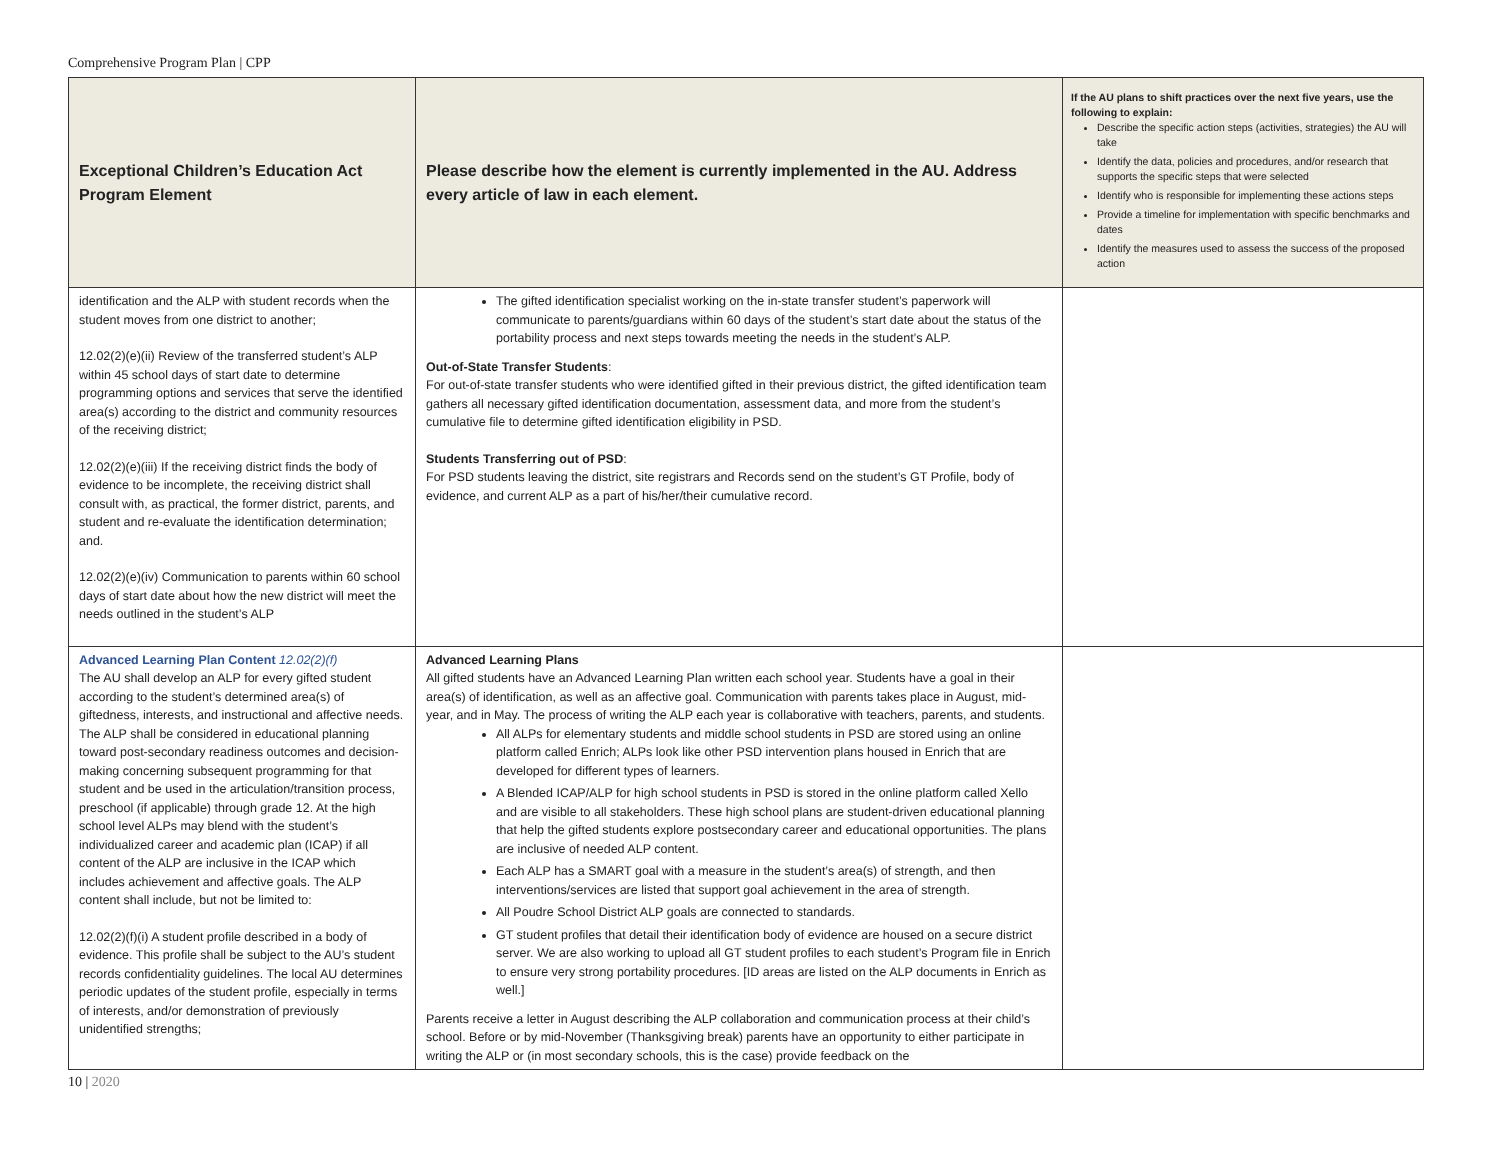Comprehensive Program Plan | CPP
| Exceptional Children’s Education Act Program Element | Please describe how the element is currently implemented in the AU. Address every article of law in each element. | If the AU plans to shift practices over the next five years, use the following to explain: Describe the specific action steps (activities, strategies) the AU will take Identify the data, policies and procedures, and/or research that supports the specific steps that were selected Identify who is responsible for implementing these actions steps Provide a timeline for implementation with specific benchmarks and dates Identify the measures used to assess the success of the proposed action |
| --- | --- | --- |
| identification and the ALP with student records when the student moves from one district to another; 12.02(2)(e)(ii) Review of the transferred student’s ALP within 45 school days of start date to determine programming options and services that serve the identified area(s) according to the district and community resources of the receiving district; 12.02(2)(e)(iii) If the receiving district finds the body of evidence to be incomplete, the receiving district shall consult with, as practical, the former district, parents, and student and re-evaluate the identification determination; and. 12.02(2)(e)(iv) Communication to parents within 60 school days of start date about how the new district will meet the needs outlined in the student’s ALP | The gifted identification specialist working on the in-state transfer student’s paperwork will communicate to parents/guardians within 60 days of the student’s start date about the status of the portability process and next steps towards meeting the needs in the student’s ALP. Out-of-State Transfer Students : For out-of-state transfer students who were identified gifted in their previous district, the gifted identification team gathers all necessary gifted identification documentation, assessment data, and more from the student’s cumulative file to determine gifted identification eligibility in PSD. Students Transferring out of PSD : For PSD students leaving the district, site registrars and Records send on the student’s GT Profile, body of evidence, and current ALP as a part of his/her/their cumulative record. | |
| Advanced Learning Plan Content 12.02(2)(f) The AU shall develop an ALP for every gifted student according to the student’s determined area(s) of giftedness, interests, and instructional and affective needs. The ALP shall be considered in educational planning toward post-secondary readiness outcomes and decision-making concerning subsequent programming for that student and be used in the articulation/transition process, preschool (if applicable) through grade 12. At the high school level ALPs may blend with the student’s individualized career and academic plan (ICAP) if all content of the ALP are inclusive in the ICAP which includes achievement and affective goals. The ALP content shall include, but not be limited to: 12.02(2)(f)(i) A student profile described in a body of evidence. This profile shall be subject to the AU’s student records confidentiality guidelines. The local AU determines periodic updates of the student profile, especially in terms of interests, and/or demonstration of previously unidentified strengths; | Advanced Learning Plans All gifted students have an Advanced Learning Plan written each school year. Students have a goal in their area(s) of identification, as well as an affective goal. Communication with parents takes place in August, mid-year, and in May. The process of writing the ALP each year is collaborative with teachers, parents, and students. All ALPs for elementary students and middle school students in PSD are stored using an online platform called Enrich; ALPs look like other PSD intervention plans housed in Enrich that are developed for different types of learners. A Blended ICAP/ALP for high school students in PSD is stored in the online platform called Xello and are visible to all stakeholders. These high school plans are student-driven educational planning that help the gifted students explore postsecondary career and educational opportunities. The plans are inclusive of needed ALP content. Each ALP has a SMART goal with a measure in the student’s area(s) of strength, and then interventions/services are listed that support goal achievement in the area of strength. All Poudre School District ALP goals are connected to standards. GT student profiles that detail their identification body of evidence are housed on a secure district server. We are also working to upload all GT student profiles to each student’s Program file in Enrich to ensure very strong portability procedures. [ID areas are listed on the ALP documents in Enrich as well.] Parents receive a letter in August describing the ALP collaboration and communication process at their child’s school. Before or by mid-November (Thanksgiving break) parents have an opportunity to either participate in writing the ALP or (in most secondary schools, this is the case) provide feedback on the | |
10 | 2020